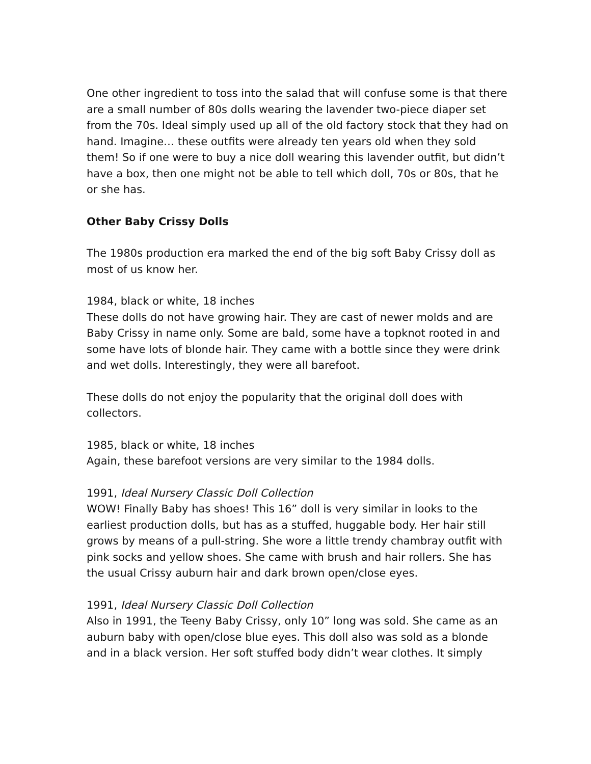One other ingredient to toss into the salad that will confuse some is that there are a small number of 80s dolls wearing the lavender two-piece diaper set from the 70s. Ideal simply used up all of the old factory stock that they had on hand. Imagine… these outfits were already ten years old when they sold them! So if one were to buy a nice doll wearing this lavender outfit, but didn’t have a box, then one might not be able to tell which doll, 70s or 80s, that he or she has.
Other Baby Crissy Dolls
The 1980s production era marked the end of the big soft Baby Crissy doll as most of us know her.
1984, black or white, 18 inches
These dolls do not have growing hair. They are cast of newer molds and are Baby Crissy in name only. Some are bald, some have a topknot rooted in and some have lots of blonde hair. They came with a bottle since they were drink and wet dolls. Interestingly, they were all barefoot.
These dolls do not enjoy the popularity that the original doll does with collectors.
1985, black or white, 18 inches
Again, these barefoot versions are very similar to the 1984 dolls.
1991, Ideal Nursery Classic Doll Collection
WOW! Finally Baby has shoes! This 16” doll is very similar in looks to the earliest production dolls, but has as a stuffed, huggable body. Her hair still grows by means of a pull-string. She wore a little trendy chambray outfit with pink socks and yellow shoes. She came with brush and hair rollers. She has the usual Crissy auburn hair and dark brown open/close eyes.
1991, Ideal Nursery Classic Doll Collection
Also in 1991, the Teeny Baby Crissy, only 10” long was sold. She came as an auburn baby with open/close blue eyes. This doll also was sold as a blonde and in a black version. Her soft stuffed body didn’t wear clothes. It simply